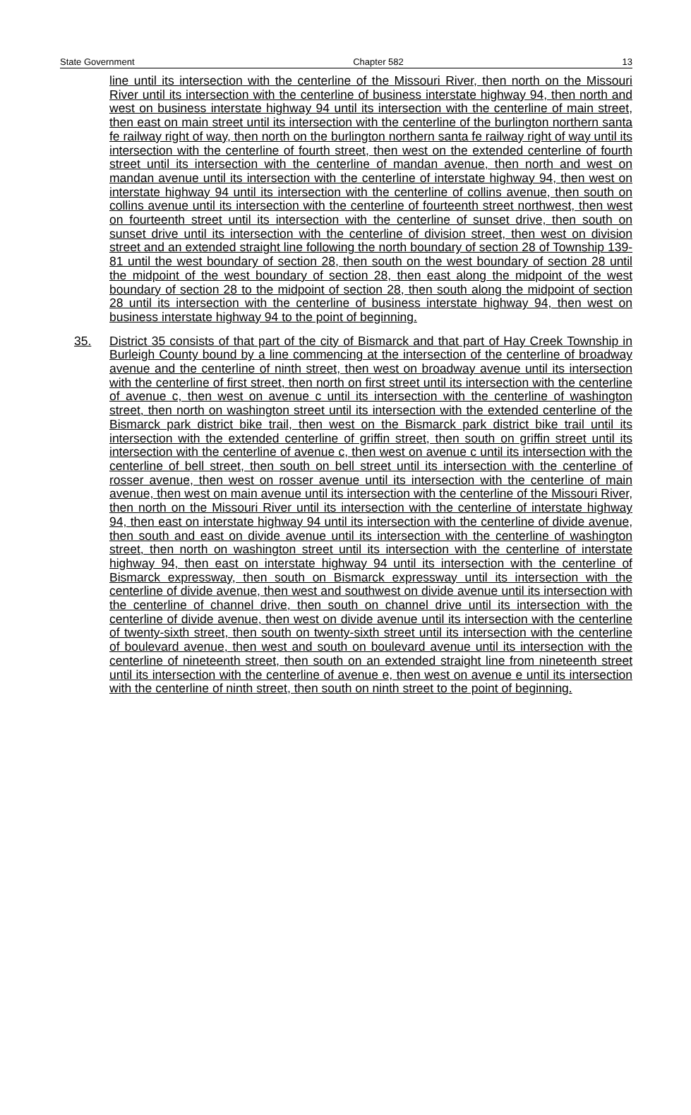State Government Chapter 582 13
line until its intersection with the centerline of the Missouri River, then north on the Missouri River until its intersection with the centerline of business interstate highway 94, then north and west on business interstate highway 94 until its intersection with the centerline of main street, then east on main street until its intersection with the centerline of the burlington northern santa fe railway right of way, then north on the burlington northern santa fe railway right of way until its intersection with the centerline of fourth street, then west on the extended centerline of fourth street until its intersection with the centerline of mandan avenue, then north and west on mandan avenue until its intersection with the centerline of interstate highway 94, then west on interstate highway 94 until its intersection with the centerline of collins avenue, then south on collins avenue until its intersection with the centerline of fourteenth street northwest, then west on fourteenth street until its intersection with the centerline of sunset drive, then south on sunset drive until its intersection with the centerline of division street, then west on division street and an extended straight line following the north boundary of section 28 of Township 139-81 until the west boundary of section 28, then south on the west boundary of section 28 until the midpoint of the west boundary of section 28, then east along the midpoint of the west boundary of section 28 to the midpoint of section 28, then south along the midpoint of section 28 until its intersection with the centerline of business interstate highway 94, then west on business interstate highway 94 to the point of beginning.
35. District 35 consists of that part of the city of Bismarck and that part of Hay Creek Township in Burleigh County bound by a line commencing at the intersection of the centerline of broadway avenue and the centerline of ninth street, then west on broadway avenue until its intersection with the centerline of first street, then north on first street until its intersection with the centerline of avenue c, then west on avenue c until its intersection with the centerline of washington street, then north on washington street until its intersection with the extended centerline of the Bismarck park district bike trail, then west on the Bismarck park district bike trail until its intersection with the extended centerline of griffin street, then south on griffin street until its intersection with the centerline of avenue c, then west on avenue c until its intersection with the centerline of bell street, then south on bell street until its intersection with the centerline of rosser avenue, then west on rosser avenue until its intersection with the centerline of main avenue, then west on main avenue until its intersection with the centerline of the Missouri River, then north on the Missouri River until its intersection with the centerline of interstate highway 94, then east on interstate highway 94 until its intersection with the centerline of divide avenue, then south and east on divide avenue until its intersection with the centerline of washington street, then north on washington street until its intersection with the centerline of interstate highway 94, then east on interstate highway 94 until its intersection with the centerline of Bismarck expressway, then south on Bismarck expressway until its intersection with the centerline of divide avenue, then west and southwest on divide avenue until its intersection with the centerline of channel drive, then south on channel drive until its intersection with the centerline of divide avenue, then west on divide avenue until its intersection with the centerline of twenty-sixth street, then south on twenty-sixth street until its intersection with the centerline of boulevard avenue, then west and south on boulevard avenue until its intersection with the centerline of nineteenth street, then south on an extended straight line from nineteenth street until its intersection with the centerline of avenue e, then west on avenue e until its intersection with the centerline of ninth street, then south on ninth street to the point of beginning.